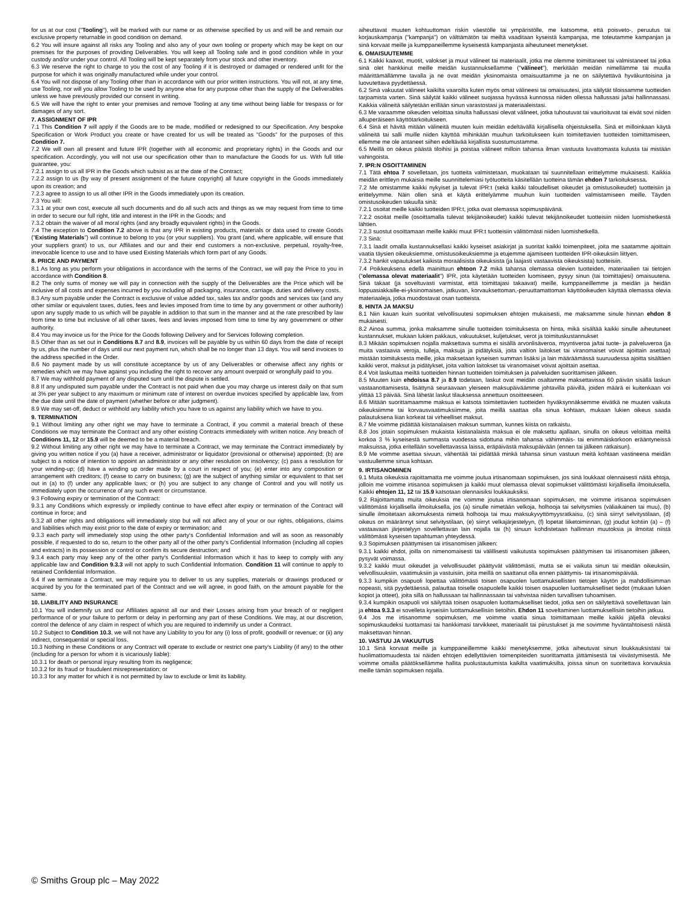for us at our cost ("Tooling"), will be marked with our name or as otherwise specified by us and will be and remain our exclusive property returnable in good condition on demand.
6.2 You will insure against all risks any Tooling and also any of your own tooling or property which may be kept on our premises for the purposes of providing Deliverables. You will keep all Tooling safe and in good condition while in your custody and/or under your control. All Tooling will be kept separately from your stock and other inventory.
6.3 We reserve the right to charge to you the cost of any Tooling if it is destroyed or damaged or rendered unfit for the purpose for which it was originally manufactured while under your control.
6.4 You will not dispose of any Tooling other than in accordance with our prior written instructions. You will not, at any time, use Tooling, nor will you allow Tooling to be used by anyone else for any purpose other than the supply of the Deliverables unless we have previously provided our consent in writing.
6.5 We will have the right to enter your premises and remove Tooling at any time without being liable for trespass or for damages of any sort.
7. ASSIGNMENT OF IPR
7.1 This Condition 7 will apply if the Goods are to be made, modified or redesigned to our Specification. Any bespoke Specification or Work Product you create or have created for us will be treated as "Goods" for the purposes of this Condition 7.
7.2 We will own all present and future IPR (together with all economic and proprietary rights) in the Goods and our specification. Accordingly, you will not use our specification other than to manufacture the Goods for us. With full title guarantee, you:
7.2.1 assign to us all IPR in the Goods which subsist as at the date of the Contract;
7.2.2 assign to us (by way of present assignment of the future copyright) all future copyright in the Goods immediately upon its creation; and
7.2.3 agree to assign to us all other IPR in the Goods immediately upon its creation.
7.3 You will:
7.3.1 at your own cost, execute all such documents and do all such acts and things as we may request from time to time in order to secure our full right, title and interest in the IPR in the Goods; and
7.3.2 obtain the waiver of all moral rights (and any broadly equivalent rights) in the Goods.
7.4 The exception to Condition 7.2 above is that any IPR in existing products, materials or data used to create Goods ("Existing Materials") will continue to belong to you (or your suppliers). You grant (and, where applicable, will ensure that your suppliers grant) to us, our Affiliates and our and their end customers a non-exclusive, perpetual, royalty-free, irrevocable licence to use and to have used Existing Materials which form part of any Goods.
8. PRICE AND PAYMENT
8.1 As long as you perform your obligations in accordance with the terms of the Contract, we will pay the Price to you in accordance with Condition 8.
8.2 The only sums of money we will pay in connection with the supply of the Deliverables are the Price which will be inclusive of all costs and expenses incurred by you including all packaging, insurance, carriage, duties and delivery costs.
8.3 Any sum payable under the Contract is exclusive of value added tax, sales tax and/or goods and services tax (and any other similar or equivalent taxes, duties, fees and levies imposed from time to time by any government or other authority) upon any supply made to us which will be payable in addition to that sum in the manner and at the rate prescribed by law from time to time but inclusive of all other taxes, fees and levies imposed from time to time by any government or other authority.
8.4 You may invoice us for the Price for the Goods following Delivery and for Services following completion.
8.5 Other than as set out in Conditions 8.7 and 8.9, invoices will be payable by us within 60 days from the date of receipt by us, plus the number of days until our next payment run, which shall be no longer than 13 days. You will send invoices to the address specified in the Order.
8.6 No payment made by us will constitute acceptance by us of any Deliverables or otherwise affect any rights or remedies which we may have against you including the right to recover any amount overpaid or wrongfully paid to you.
8.7 We may withhold payment of any disputed sum until the dispute is settled.
8.8 If any undisputed sum payable under the Contract is not paid when due you may charge us interest daily on that sum at 3% per year subject to any maximum or minimum rate of interest on overdue invoices specified by applicable law, from the due date until the date of payment (whether before or after judgment).
8.9 We may set-off, deduct or withhold any liability which you have to us against any liability which we have to you.
9. TERMINATION
9.1 Without limiting any other right we may have to terminate a Contract, if you commit a material breach of these Conditions we may terminate the Contract and any other existing Contracts immediately with written notice. Any breach of Conditions 11, 12 or 15.9 will be deemed to be a material breach.
9.2 Without limiting any other right we may have to terminate a Contract, we may terminate the Contract immediately by giving you written notice if you (a) have a receiver, administrator or liquidator (provisional or otherwise) appointed; (b) are subject to a notice of intention to appoint an administrator or any other resolution on insolvency; (c) pass a resolution for your winding-up; (d) have a winding up order made by a court in respect of you; (e) enter into any composition or arrangement with creditors; (f) cease to carry on business; (g) are the subject of anything similar or equivalent to that set out in (a) to (f) under any applicable laws; or (h) you are subject to any change of Control and you will notify us immediately upon the occurrence of any such event or circumstance.
9.3 Following expiry or termination of the Contract:
9.3.1 any Conditions which expressly or impliedly continue to have effect after expiry or termination of the Contract will continue in force; and
9.3.2 all other rights and obligations will immediately stop but will not affect any of your or our rights, obligations, claims and liabilities which may exist prior to the date of expiry or termination; and
9.3.3 each party will immediately stop using the other party's Confidential Information and will as soon as reasonably possible, if requested to do so, return to the other party all of the other party's Confidential Information (including all copies and extracts) in its possession or control or confirm its secure destruction; and
9.3.4 each party may keep any of the other party's Confidential Information which it has to keep to comply with any applicable law and Condition 9.3.3 will not apply to such Confidential Information. Condition 11 will continue to apply to retained Confidential Information.
9.4 If we terminate a Contract, we may require you to deliver to us any supplies, materials or drawings produced or acquired by you for the terminated part of the Contract and we will agree, in good faith, on the amount payable for the same.
10. LIABILITY AND INSURANCE
10.1 You will indemnify us and our Affiliates against all our and their Losses arising from your breach of or negligent performance of or your failure to perform or delay in performing any part of these Conditions. We may, at our discretion, control the defence of any claim in respect of which you are required to indemnify us under a Contract.
10.2 Subject to Condition 10.3, we will not have any Liability to you for any (i) loss of profit, goodwill or revenue; or (ii) any indirect, consequential or special loss.
10.3 Nothing in these Conditions or any Contract will operate to exclude or restrict one party's Liability (if any) to the other (including for a person for whom it is vicariously liable):
10.3.1 for death or personal injury resulting from its negligence;
10.3.2 for its fraud or fraudulent misrepresentation; or
10.3.3 for any matter for which it is not permitted by law to exclude or limit its liability.
aiheuttavat muuten kohtuuttoman riskin väestölle tai ympäristölle, me katsomme, että poisveto-, peruutus tai korjauskampanja ("kampanja") on välttämätön tai meiltä vaaditaan kyseistä kampanjaa, me toteutamme kampanjan ja sinä korvaat meille ja kumppaneillemme kyseisestä kampanjasta aiheutuneet menetykset.
6. OMAISUUTEMME
6.1 Kaikki kaavat, muotit, valokset ja muut välineet tai materiaalit, jotka me olemme toimittaneet tai valmistaneet tai jotka sinä olet hankkinut meille meidän kustannuksellamme ("välineet"), merkitään meidän nimellämme tai muulla määrittämällämme tavalla ja ne ovat meidän yksinomaista omaisuuttamme ja ne on säilytettävä hyväkuntoisina ja luovutettava pyydettäessä.
6.2 Sinä vakuutat välineet kaikilta vaaroilta kuten myös omat välineesi tai omaisuutesi, jota säilytät tiloissamme tuotteiden tarjoamista varten. Sinä säilytät kaikki välineet suojassa hyvässä kunnossa niiden ollessa hallussasi ja/tai hallinnassasi. Kaikkia välineitä säilytetään erillään sinun varastostasi ja materiaaleistasi.
6.3 Me varaamme oikeuden veloittaa sinulta hallussasi olevat välineet, jotka tuhoutuvat tai vaurioituvat tai eivät sovi niiden alkuperäiseen käyttötarkoitukseen.
6.4 Sinä et hävitä mitään välineitä muuten kuin meidän edeltävällä kirjallisella ohjeistuksella. Sinä et milloinkaan käytä välineitä tai salli muille niiden käyttöä mihinkään muuhun tarkoitukseen kuin toimitettavien tuotteiden toimittamiseen, ellemme me ole antaneet siihen edeltävää kirjallista suostumustamme.
6.5 Meillä on oikeus päästä tiloihisi ja poistaa välineet milloin tahansa ilman vastuuta luvattomasta kulusta tai mistään vahingoista.
7. IPR:N OSOITTAMINEN
7.1 Tätä ehtoa 7 sovelletaan, jos tuotteita valmistetaan, muokataan tai suunnitellaan erittelymme mukaisesti. Kaikkia meidän erittleyn mukaisia meille suunnittelemiasi työtuotteita käsitellään tuotteina tämän ehdon 7 tarkoituksessa.
7.2 Me omistamme kaikki nykyiset ja tulevat IPR:t (sekä kaikki taloudelliset oikeudet ja omistusoikeudet) tuotteisiin ja erittelyymme. Näin ollen sinä et käytä erittelyämme muuhun kuin tuotteiden valmistamiseen meille. Täyden omistusoikeuden takuulla sinä:
7.2.1 osoitat meille kaikki tuotteiden IPR:t, jotka ovat olemassa sopimuspäivänä.
7.2.2 osoitat meille (osoittamalla tulevat tekijänoikeudet) kaikki tulevat tekijänoikeudet tuotteisiin niiden luomishetkestä lähtien.
7.2.3 suostut osoittamaan meille kaikki muut IPR:t tuotteisiin välittömästi niiden luomishetkellä.
7.3 Sinä:
7.3.1 laadit omalla kustannuksellasi kaikki kyseiset asiakirjat ja suoritat kaikki toimenpiteet, joita me saatamme ajoittain vaatia täysien oikeuksiemme, omistusoikeuksiemme ja etujemme ajamiseen tuotteiden IPR-oikeuksiin liittyen.
7.3.2 hankit vapautukset kaikista moraalisista oikeuksista (ja laajasti vastaavista oikeuksista) tuotteisiin.
7.4 Poikkeuksena edellä mainittuun ehtoon 7.2 mikä tahansa olemassa olevien tuotteiden, materiaalien tai tietojen ("olemassa olevat materiaalit") IPR, jota käytetään tuotteiden luomiseen, pysyy sinun (tai toimittajiesi) omaisuutena. Sinä takaat (ja soveltuvasti varmistat, että toimittajasi takaavat) meille, kumppaneillemme ja meidän ja heidän loppuasiakkaille-ei-yksinomaisen, jatkuvan, korvauksettoman,-peruuttamattoman käyttöoikeuden käyttää olemassa olevia materiaaleja, jotka muodostavat osan tuotteista.
8. HINTA JA MAKSU
8.1 Niin kauan kuin suoritat velvollisuutesi sopimuksen ehtojen mukaisesti, me maksamme sinule hinnan ehdon 8 mukaisesti.
8.2 Ainoa summa, jonka maksamme sinulle tuotteiden toimituksesta on hinta, mikä sisältää kaikki sinulle aiheutuneet kustannukset, mukaan lukien pakkaus, vakuutukset, kuljetukset, verot ja toimituskustannukset
8.3 Mikään sopimuksen nojalla maksettava summa ei sisällä arvonlisäveroa, myyntiveroa ja/tai tuote- ja palveluveroa (ja muita vastaavia veroja, tulleja, maksuja ja pidätyksiä, joita valtion laitokset tai viranomaiset voivat ajoittain asettaa) mistään toimituksesta meille, joka maksetaan kyseisen summan lisäksi ja lain määräämässä suuruudessa ajoitta sisältäen kaikki verot, maksut ja pidätykset, joita valtion laitokset tai viranomaiset voivat ajoittain asettaa.
8.4 Voit laskuttaa meiltä tuotteiden hinnan tuotteiden toimituksen ja palveluiden suorittamisen jälkeen.
8.5 Muuten kuin ehdoissa 8.7 ja 8.9 todetaan, laskut ovat meidän osaltamme maksettavissa 60 päivän sisällä laskun vastaanottamisesta, lisättynä seuraavaan yleiseen maksupäiväämme johtavilla päivillä, joiden määrä ei kuitenkaan voi ylittää 13 päivää. Sinä lähetät laskut tilauksessa annettuun osoitteeseen.
8.6 Mitään suorittamaamme maksua ei katsota toimitettavien tuotteiden hyväksynnäksemme eivätkä ne muuten vaikuta oikeuksiimme tai korvausvaatimuksiimme, joita meillä saattaa olla sinua kohtaan, mukaan lukien oikeus saada palautuksena liian korkeat tai virheelliset maksut.
8.7 Me voimme pidättää kiistanalaisen maksun summan, kunnes kiista on ratkaistu.
8.8 Jos jotain sopimuksen mukaista kiistanalaista maksua ei ole maksettu ajallaan, sinulla on oikeus veloittaa meiltä korkoa 3 % kyseisestä summasta vuodessa sidottuna mihin tahansa vähimmäis- tai enimmäiskorkoon erääntyneissä maksuissa, jotka eritellään sovellettavassa laissa, eräpäivästä maksupäivään (ennen tai jälkeen ratkaisun).
8.9 Me voimme asettaa sivuun, vähentää tai pidättää minkä tahansa sinun vastuun meitä kohtaan vastineena meidän vastuullemme sinua kohtaan.
9. IRTISANOMINEN
9.1 Muita oikeuksia rajoittamatta me voimme joutua irtisanomaan sopimuksen, jos sinä loukkaat olennaisesti näitä ehtoja, jolloin me voimme irtisanoa sopimuksen ja kaikki muut olemassa olevat sopimukset välittömästi kirjallisella ilmoituksella. Kaikki ehtojen 11, 12 tai 15.9 katsotaan olennaisiksi loukkauksiksi.
9.2 Rajoittamatta muita oikeuksia me voimme joutua irtisanomaan sopimuksen, me voimme irtisanoa sopimuksen välittömästi kirjallisella ilmoituksella, jos (a) sinulle nimetään velkoja, holhooja tai selvitysmies (väliaikainen tai muu), (b) sinulle ilmoitetaan aikomuksesta nimetä holhooja tai muu maksukyvyttömyysratkaisu, (c) sinä siirryt selvitystilaan, (d) oikeus on määrännyt sinut selvitystilaan, (e) siirryt velkajärjestelyyn, (f) lopetat liiketoiminnan, (g) joudut kohtiin (a) – (f) vastaavaan järjestelyyn sovellettavan lain nojalla tai (h) sinuun kohdistetaan hallinnan muutoksia ja ilmoitat niistä välittömästi kyseisen tapahtuman yhteydessä.
9.3 Sopimuksen päättymisen tai irtisanomisen jälkeen:
9.3.1 kaikki ehdot, joilla on nimenomaisesti tai välillisesti vaikutusta sopimuksen päättymisen tai irtisanomisen jälkeen, pysyvät voimassa.
9.3.2 kaikki muut oikeudet ja velvollisuudet päättyvät välittömästi, mutta se ei vaikuta sinun tai meidän oikeuksiin, velvollisuuksiin, vaatimuksiin ja vastuisiin, joita meillä on saattanut olla ennen päättymis- tai irtisanomispäivää.
9.3.3 kumpikin osapuoli lopettaa välittömästi toisen osapuolen luottamuksellisten tietojen käytön ja mahdollisimman nopeasti, sitä pyydettäessä, palauttaa toiselle osapuolelle kaikki toisen osapuolen luottamukselliset tiedot (mukaan lukien kopiot ja otteet), joita sillä on hallussaan tai hallinnassaan tai vahvistaa niiden turvallisen tuhoamisen.
9.3.4 kumpikin osapuoli voi säilyttää toisen osapuolen luottamukselliset tiedot, jotka sen on säilytettävä sovellettavan lain ja ehtoa 9.3.3 ei sovelleta kyseisiin luottamuksellisiin tietoihin. Ehdon 11 soveltaminen luottamuksellisiin tietoihin jatkuu.
9.4 Jos me irtisanomme sopimuksen, me voimme vaatia sinua toimittamaan meille kaikki jäljellä olevaksi sopimuskaudeksi tuottamasi tai hankkimasi tarvikkeet, materiaalit tai piirustukset ja me sovimme hyväntahtoisesti näistä maksettavan hinnan.
10. VASTUU JA VAKUUTUS
10.1 Sinä korvaat meille ja kumppaneillemme kaikki menetyksemme, jotka aiheutuvat sinun loukkauksistasi tai huolimattomuudesta tai näiden ehtojen edellyttävien toimenpiteiden suorittamatta jättämisestä tai viivästymisestä. Me voimme omalla päätöksellämme hallita puolustautumista kaikilta vaatimuksilta, joissa sinun on suoritettava korvauksia meille tämän sopimuksen nojalla.
© Smiths Group plc – May 2022